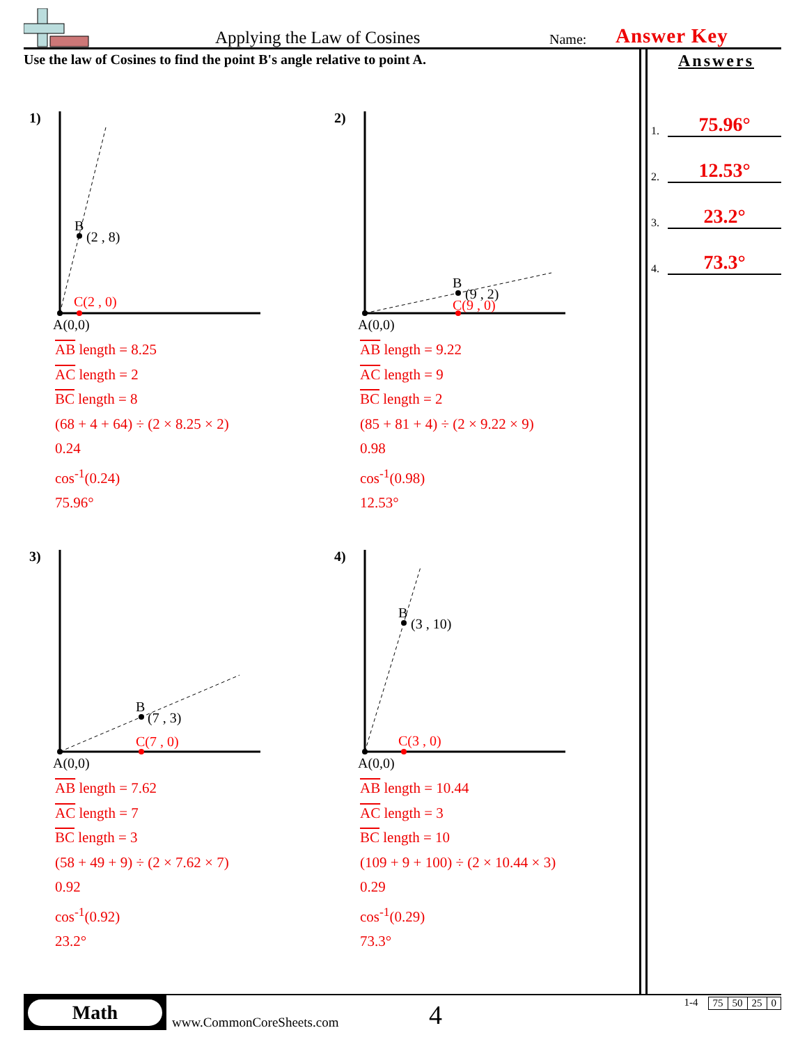Applying the Law of Cosines Name: Answer Key
Use the law of Cosines to find the point B's angle relative to point A.
Answers
1. 75.96°
2. 12.53°
3. 23.2°
4. 73.3°
1)
B
(2 , 8)
C(2 , 0)
A(0,0)
AB length = 8.25
AC length = 2
BC length = 8
(68 + 4 + 64) ÷ (2 × 8.25 × 2)
0.24
cos<sup>-1</sup>(0.24)
75.96°
2)
B
(9 , 2)
C(9 , 0)
A(0,0)
AB length = 9.22
AC length = 9
BC length = 2
(85 + 81 + 4) ÷ (2 × 9.22 × 9)
0.98
cos<sup>-1</sup>(0.98)
12.53°
3)
B
(7 , 3)
C(7 , 0)
A(0,0)
AB length = 7.62
AC length = 7
BC length = 3
(58 + 49 + 9) ÷ (2 × 7.62 × 7)
0.92
cos<sup>-1</sup>(0.92)
23.2°
4)
B
(3 , 10)
C(3 , 0)
A(0,0)
AB length = 10.44
AC length = 3
BC length = 10
(109 + 9 + 100) ÷ (2 × 10.44 × 3)
0.29
cos<sup>-1</sup>(0.29)
73.3°
Math
www.CommonCoreSheets.com 4
1-4
| 75 | 50 | 25 | 0 |